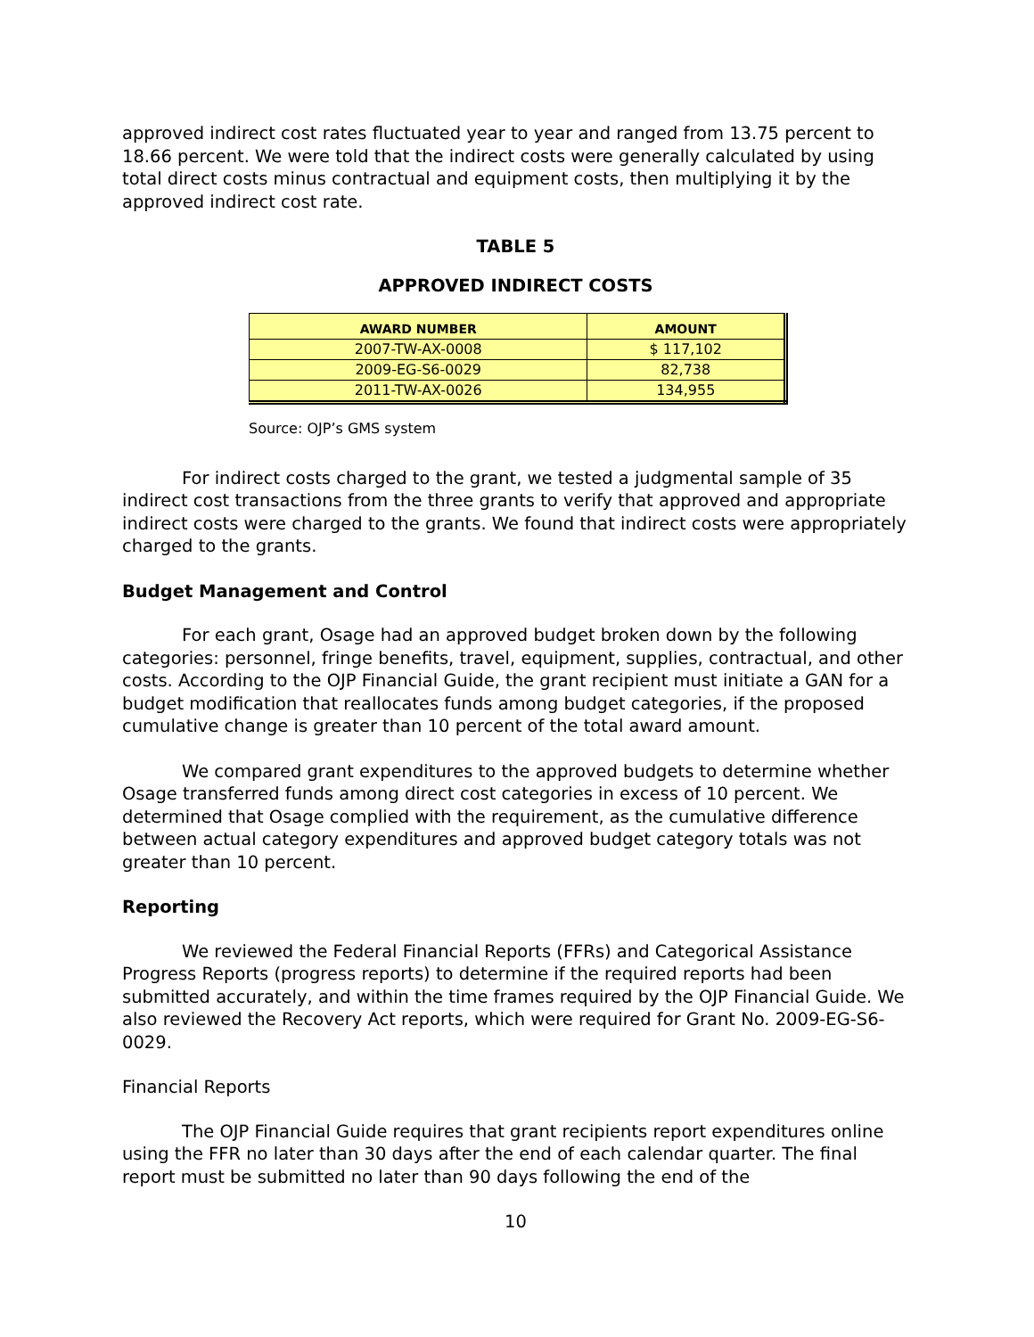approved indirect cost rates fluctuated year to year and ranged from 13.75 percent to 18.66 percent. We were told that the indirect costs were generally calculated by using total direct costs minus contractual and equipment costs, then multiplying it by the approved indirect cost rate.
TABLE 5
APPROVED INDIRECT COSTS
| AWARD NUMBER | AMOUNT |
| --- | --- |
| 2007-TW-AX-0008 | $ 117,102 |
| 2009-EG-S6-0029 | 82,738 |
| 2011-TW-AX-0026 | 134,955 |
Source: OJP’s GMS system
For indirect costs charged to the grant, we tested a judgmental sample of 35 indirect cost transactions from the three grants to verify that approved and appropriate indirect costs were charged to the grants. We found that indirect costs were appropriately charged to the grants.
Budget Management and Control
For each grant, Osage had an approved budget broken down by the following categories: personnel, fringe benefits, travel, equipment, supplies, contractual, and other costs. According to the OJP Financial Guide, the grant recipient must initiate a GAN for a budget modification that reallocates funds among budget categories, if the proposed cumulative change is greater than 10 percent of the total award amount.
We compared grant expenditures to the approved budgets to determine whether Osage transferred funds among direct cost categories in excess of 10 percent. We determined that Osage complied with the requirement, as the cumulative difference between actual category expenditures and approved budget category totals was not greater than 10 percent.
Reporting
We reviewed the Federal Financial Reports (FFRs) and Categorical Assistance Progress Reports (progress reports) to determine if the required reports had been submitted accurately, and within the time frames required by the OJP Financial Guide. We also reviewed the Recovery Act reports, which were required for Grant No. 2009-EG-S6-0029.
Financial Reports
The OJP Financial Guide requires that grant recipients report expenditures online using the FFR no later than 30 days after the end of each calendar quarter. The final report must be submitted no later than 90 days following the end of the
10